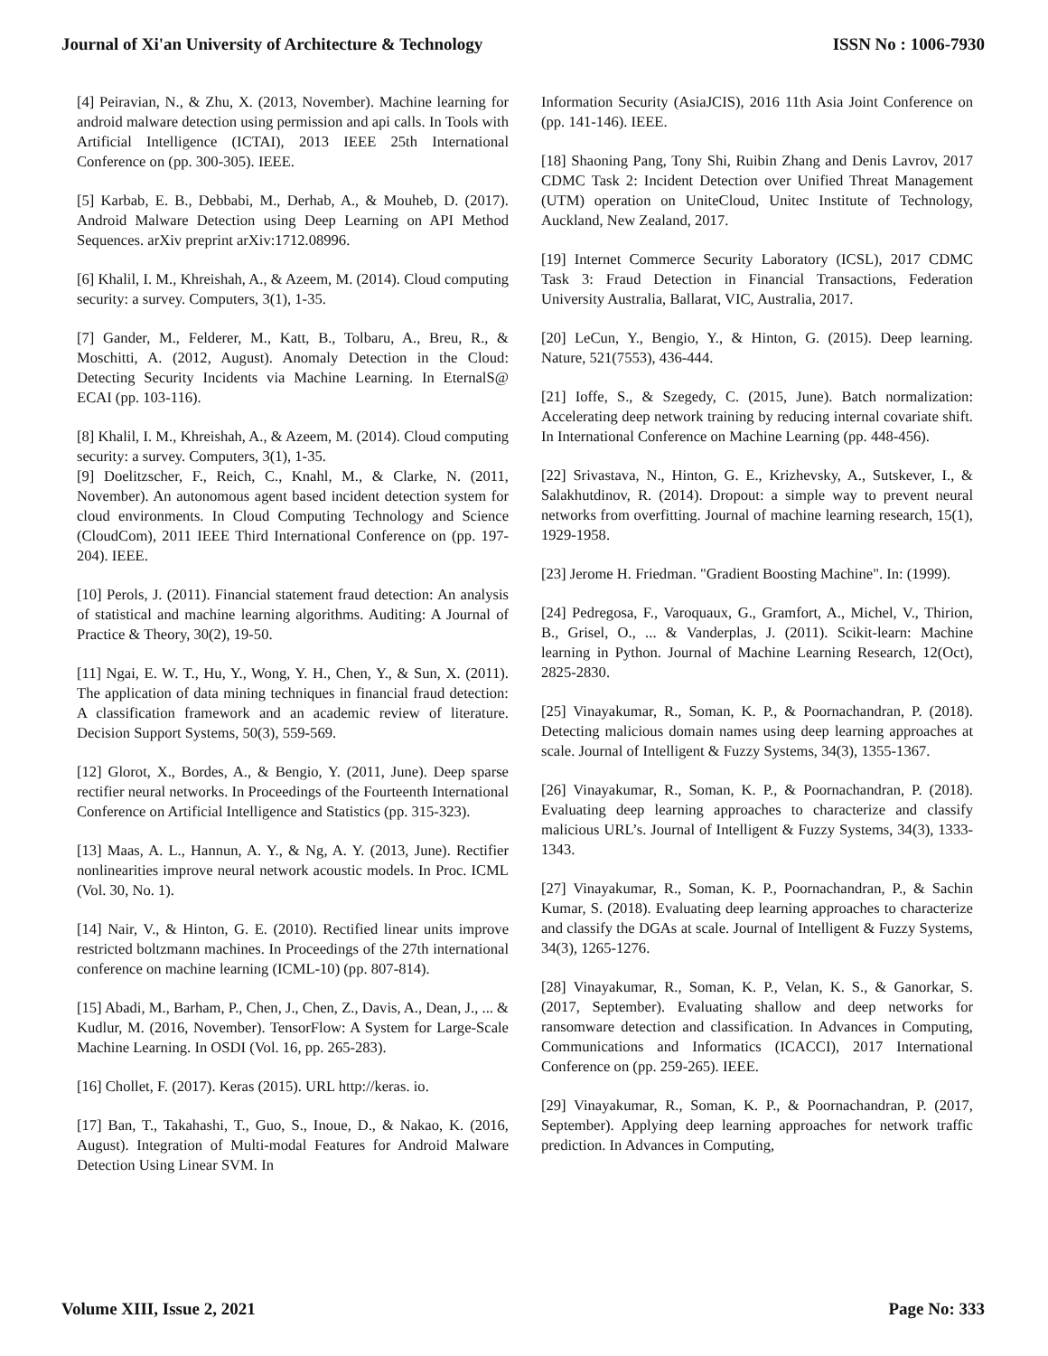Journal of Xi'an University of Architecture & Technology ISSN No : 1006-7930
[4] Peiravian, N., & Zhu, X. (2013, November). Machine learning for android malware detection using permission and api calls. In Tools with Artificial Intelligence (ICTAI), 2013 IEEE 25th International Conference on (pp. 300-305). IEEE.
[5] Karbab, E. B., Debbabi, M., Derhab, A., & Mouheb, D. (2017). Android Malware Detection using Deep Learning on API Method Sequences. arXiv preprint arXiv:1712.08996.
[6] Khalil, I. M., Khreishah, A., & Azeem, M. (2014). Cloud computing security: a survey. Computers, 3(1), 1-35.
[7] Gander, M., Felderer, M., Katt, B., Tolbaru, A., Breu, R., & Moschitti, A. (2012, August). Anomaly Detection in the Cloud: Detecting Security Incidents via Machine Learning. In EternalS@ ECAI (pp. 103-116).
[8] Khalil, I. M., Khreishah, A., & Azeem, M. (2014). Cloud computing security: a survey. Computers, 3(1), 1-35.
[9] Doelitzscher, F., Reich, C., Knahl, M., & Clarke, N. (2011, November). An autonomous agent based incident detection system for cloud environments. In Cloud Computing Technology and Science (CloudCom), 2011 IEEE Third International Conference on (pp. 197-204). IEEE.
[10] Perols, J. (2011). Financial statement fraud detection: An analysis of statistical and machine learning algorithms. Auditing: A Journal of Practice & Theory, 30(2), 19-50.
[11] Ngai, E. W. T., Hu, Y., Wong, Y. H., Chen, Y., & Sun, X. (2011). The application of data mining techniques in financial fraud detection: A classification framework and an academic review of literature. Decision Support Systems, 50(3), 559-569.
[12] Glorot, X., Bordes, A., & Bengio, Y. (2011, June). Deep sparse rectifier neural networks. In Proceedings of the Fourteenth International Conference on Artificial Intelligence and Statistics (pp. 315-323).
[13] Maas, A. L., Hannun, A. Y., & Ng, A. Y. (2013, June). Rectifier nonlinearities improve neural network acoustic models. In Proc. ICML (Vol. 30, No. 1).
[14] Nair, V., & Hinton, G. E. (2010). Rectified linear units improve restricted boltzmann machines. In Proceedings of the 27th international conference on machine learning (ICML-10) (pp. 807-814).
[15] Abadi, M., Barham, P., Chen, J., Chen, Z., Davis, A., Dean, J., ... & Kudlur, M. (2016, November). TensorFlow: A System for Large-Scale Machine Learning. In OSDI (Vol. 16, pp. 265-283).
[16] Chollet, F. (2017). Keras (2015). URL http://keras. io.
[17] Ban, T., Takahashi, T., Guo, S., Inoue, D., & Nakao, K. (2016, August). Integration of Multi-modal Features for Android Malware Detection Using Linear SVM. In
Information Security (AsiaJCIS), 2016 11th Asia Joint Conference on (pp. 141-146). IEEE.
[18] Shaoning Pang, Tony Shi, Ruibin Zhang and Denis Lavrov, 2017 CDMC Task 2: Incident Detection over Unified Threat Management (UTM) operation on UniteCloud, Unitec Institute of Technology, Auckland, New Zealand, 2017.
[19] Internet Commerce Security Laboratory (ICSL), 2017 CDMC Task 3: Fraud Detection in Financial Transactions, Federation University Australia, Ballarat, VIC, Australia, 2017.
[20] LeCun, Y., Bengio, Y., & Hinton, G. (2015). Deep learning. Nature, 521(7553), 436-444.
[21] Ioffe, S., & Szegedy, C. (2015, June). Batch normalization: Accelerating deep network training by reducing internal covariate shift. In International Conference on Machine Learning (pp. 448-456).
[22] Srivastava, N., Hinton, G. E., Krizhevsky, A., Sutskever, I., & Salakhutdinov, R. (2014). Dropout: a simple way to prevent neural networks from overfitting. Journal of machine learning research, 15(1), 1929-1958.
[23] Jerome H. Friedman. "Gradient Boosting Machine". In: (1999).
[24] Pedregosa, F., Varoquaux, G., Gramfort, A., Michel, V., Thirion, B., Grisel, O., ... & Vanderplas, J. (2011). Scikit-learn: Machine learning in Python. Journal of Machine Learning Research, 12(Oct), 2825-2830.
[25] Vinayakumar, R., Soman, K. P., & Poornachandran, P. (2018). Detecting malicious domain names using deep learning approaches at scale. Journal of Intelligent & Fuzzy Systems, 34(3), 1355-1367.
[26] Vinayakumar, R., Soman, K. P., & Poornachandran, P. (2018). Evaluating deep learning approaches to characterize and classify malicious URL’s. Journal of Intelligent & Fuzzy Systems, 34(3), 1333-1343.
[27] Vinayakumar, R., Soman, K. P., Poornachandran, P., & Sachin Kumar, S. (2018). Evaluating deep learning approaches to characterize and classify the DGAs at scale. Journal of Intelligent & Fuzzy Systems, 34(3), 1265-1276.
[28] Vinayakumar, R., Soman, K. P., Velan, K. S., & Ganorkar, S. (2017, September). Evaluating shallow and deep networks for ransomware detection and classification. In Advances in Computing, Communications and Informatics (ICACCI), 2017 International Conference on (pp. 259-265). IEEE.
[29] Vinayakumar, R., Soman, K. P., & Poornachandran, P. (2017, September). Applying deep learning approaches for network traffic prediction. In Advances in Computing,
Volume XIII, Issue 2, 2021 Page No: 333